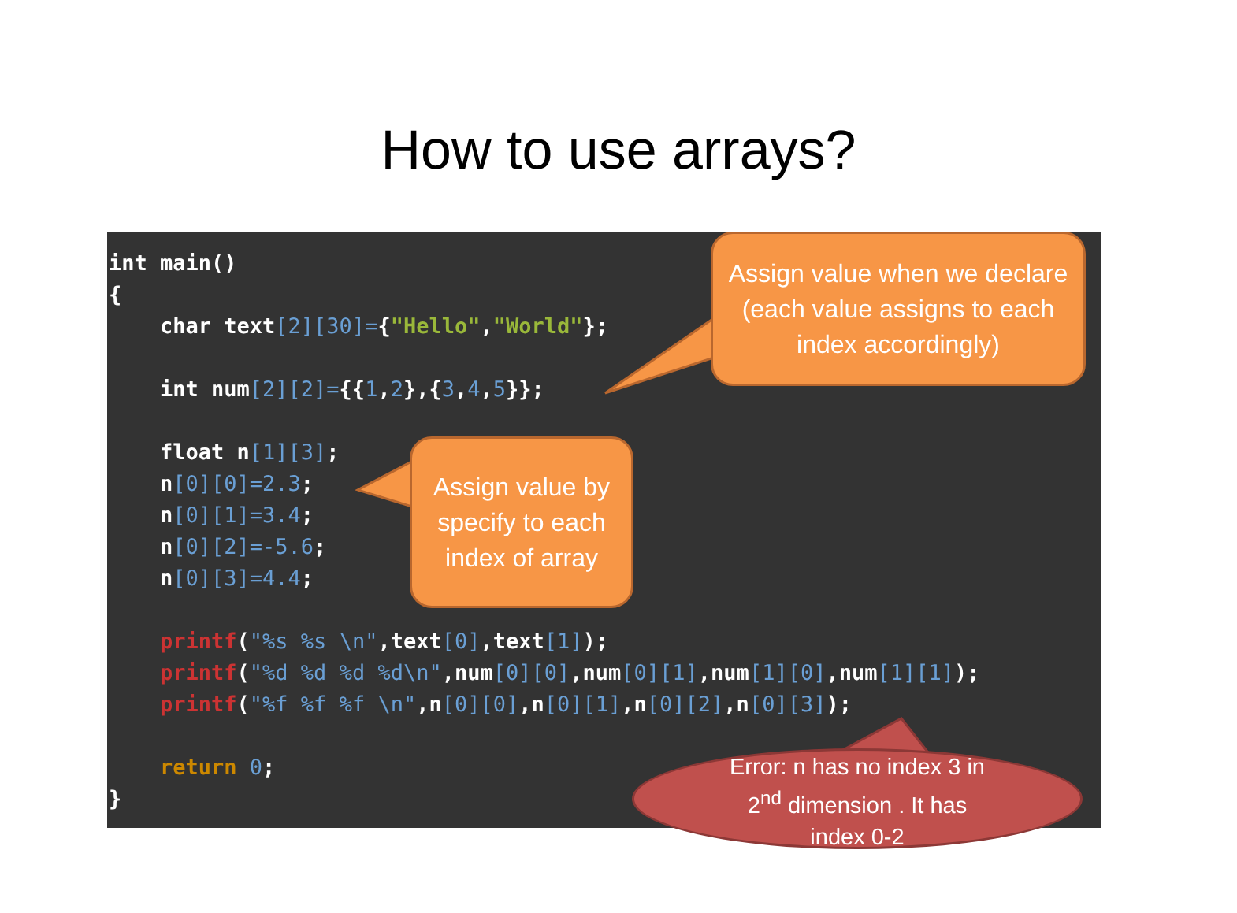How to use arrays?
int main()
{
    char text[2][30]={"Hello","World"};

    int num[2][2]={{1,2},{3,4,5}};

    float n[1][3];
    n[0][0]=2.3;
    n[0][1]=3.4;
    n[0][2]=-5.6;
    n[0][3]=4.4;

    printf("%s %s \n",text[0],text[1]);
    printf("%d %d %d %d\n",num[0][0],num[0][1],num[1][0],num[1][1]);
    printf("%f %f %f \n",n[0][0],n[0][1],n[0][2],n[0][3]);

    return 0;
}
Assign value when we declare (each value assigns to each index accordingly)
Assign value by specify to each index of array
Error: n has no index 3 in
2<sup>nd</sup> dimension . It has
index 0-2